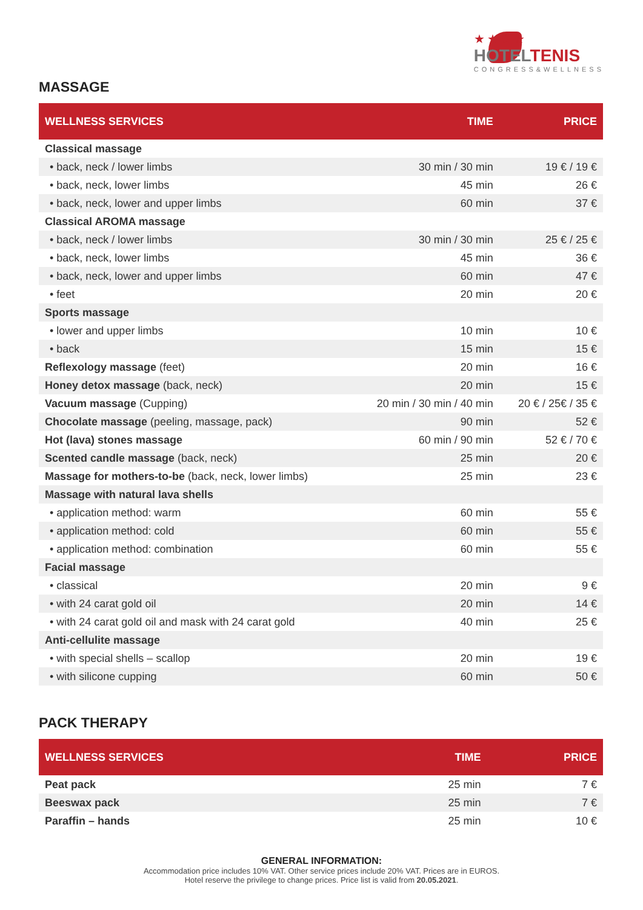★★★★
HOTELTENIS
CONGRESS&WELLNESS
MASSAGE
| WELLNESS SERVICES | TIME | PRICE |
| --- | --- | --- |
| Classical massage | | |
| • back, neck / lower limbs | 30 min / 30 min | 19 € / 19 € |
| • back, neck, lower limbs | 45 min | 26 € |
| • back, neck, lower and upper limbs | 60 min | 37 € |
| Classical AROMA massage | | |
| • back, neck / lower limbs | 30 min / 30 min | 25 € / 25 € |
| • back, neck, lower limbs | 45 min | 36 € |
| • back, neck, lower and upper limbs | 60 min | 47 € |
| • feet | 20 min | 20 € |
| Sports massage | | |
| • lower and upper limbs | 10 min | 10 € |
| • back | 15 min | 15 € |
| Reflexology massage (feet) | 20 min | 16 € |
| Honey detox massage (back, neck) | 20 min | 15 € |
| Vacuum massage (Cupping) | 20 min / 30 min / 40 min | 20 € / 25€ / 35 € |
| Chocolate massage (peeling, massage, pack) | 90 min | 52 € |
| Hot (lava) stones massage | 60 min / 90 min | 52 € / 70 € |
| Scented candle massage (back, neck) | 25 min | 20 € |
| Massage for mothers-to-be (back, neck, lower limbs) | 25 min | 23 € |
| Massage with natural lava shells | | |
| • application method: warm | 60 min | 55 € |
| • application method: cold | 60 min | 55 € |
| • application method: combination | 60 min | 55 € |
| Facial massage | | |
| • classical | 20 min | 9 € |
| • with 24 carat gold oil | 20 min | 14 € |
| • with 24 carat gold oil and mask with 24 carat gold | 40 min | 25 € |
| Anti-cellulite massage | | |
| • with special shells – scallop | 20 min | 19 € |
| • with silicone cupping | 60 min | 50 € |
PACK THERAPY
| WELLNESS SERVICES | TIME | PRICE |
| --- | --- | --- |
| Peat pack | 25 min | 7 € |
| Beeswax pack | 25 min | 7 € |
| Paraffin – hands | 25 min | 10 € |
GENERAL INFORMATION:
Accommodation price includes 10% VAT. Other service prices include 20% VAT. Prices are in EUROS.
Hotel reserve the privilege to change prices. Price list is valid from 20.05.2021.